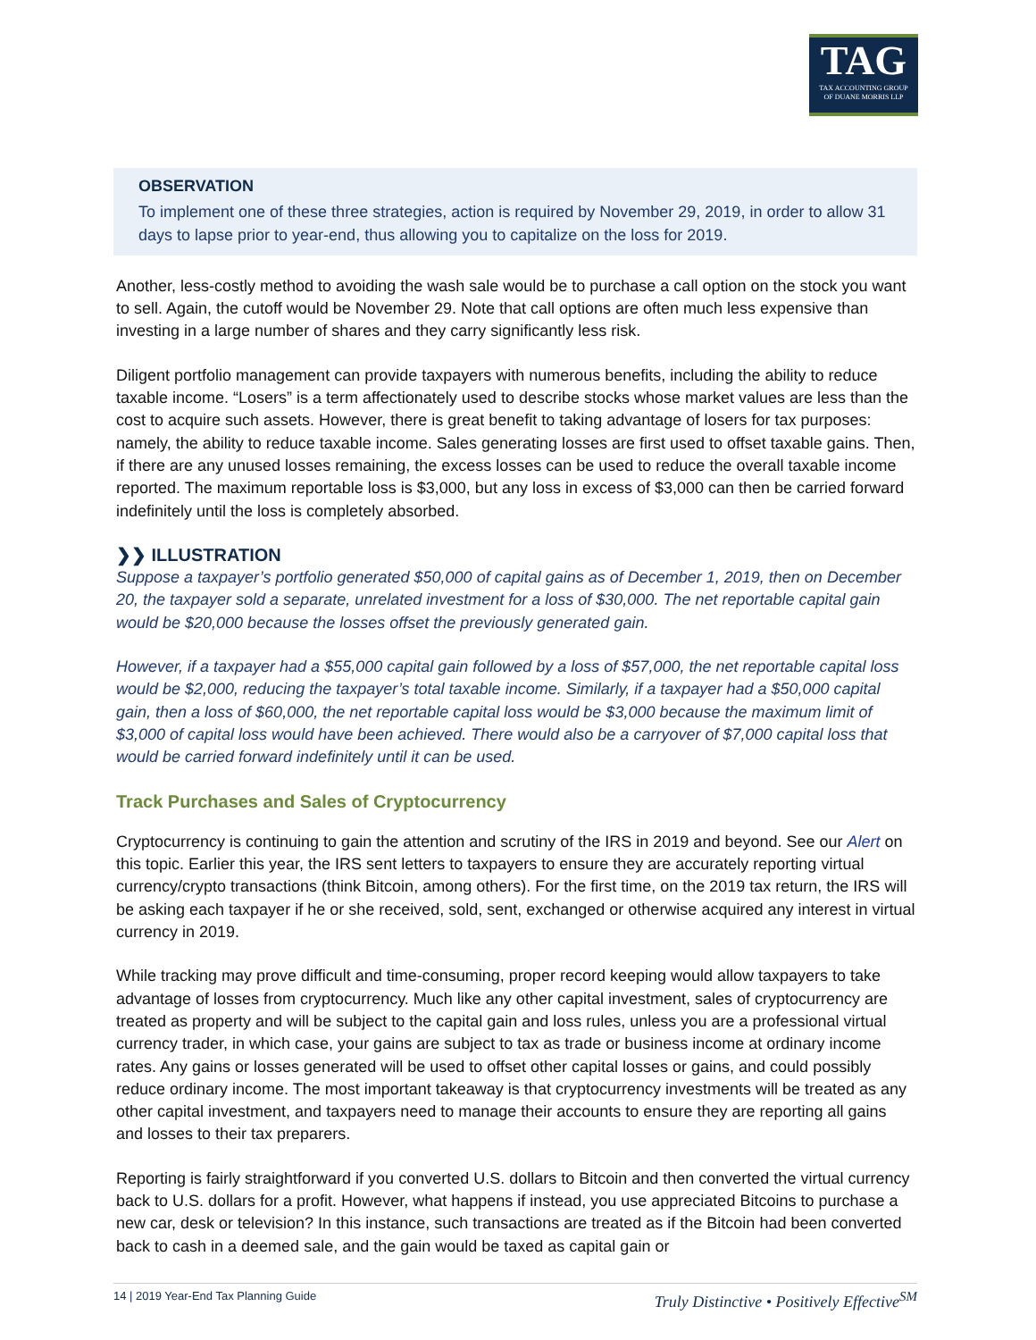TAG
TAX ACCOUNTING GROUP
OF DUANE MORRIS LLP
OBSERVATION
To implement one of these three strategies, action is required by November 29, 2019, in order to allow 31 days to lapse prior to year-end, thus allowing you to capitalize on the loss for 2019.
Another, less-costly method to avoiding the wash sale would be to purchase a call option on the stock you want to sell. Again, the cutoff would be November 29. Note that call options are often much less expensive than investing in a large number of shares and they carry significantly less risk.
Diligent portfolio management can provide taxpayers with numerous benefits, including the ability to reduce taxable income. “Losers” is a term affectionately used to describe stocks whose market values are less than the cost to acquire such assets. However, there is great benefit to taking advantage of losers for tax purposes: namely, the ability to reduce taxable income. Sales generating losses are first used to offset taxable gains. Then, if there are any unused losses remaining, the excess losses can be used to reduce the overall taxable income reported. The maximum reportable loss is $3,000, but any loss in excess of $3,000 can then be carried forward indefinitely until the loss is completely absorbed.
❯❯ ILLUSTRATION
Suppose a taxpayer’s portfolio generated $50,000 of capital gains as of December 1, 2019, then on December 20, the taxpayer sold a separate, unrelated investment for a loss of $30,000. The net reportable capital gain would be $20,000 because the losses offset the previously generated gain.
However, if a taxpayer had a $55,000 capital gain followed by a loss of $57,000, the net reportable capital loss would be $2,000, reducing the taxpayer’s total taxable income. Similarly, if a taxpayer had a $50,000 capital gain, then a loss of $60,000, the net reportable capital loss would be $3,000 because the maximum limit of $3,000 of capital loss would have been achieved. There would also be a carryover of $7,000 capital loss that would be carried forward indefinitely until it can be used.
Track Purchases and Sales of Cryptocurrency
Cryptocurrency is continuing to gain the attention and scrutiny of the IRS in 2019 and beyond. See our Alert on this topic. Earlier this year, the IRS sent letters to taxpayers to ensure they are accurately reporting virtual currency/crypto transactions (think Bitcoin, among others). For the first time, on the 2019 tax return, the IRS will be asking each taxpayer if he or she received, sold, sent, exchanged or otherwise acquired any interest in virtual currency in 2019.
While tracking may prove difficult and time-consuming, proper record keeping would allow taxpayers to take advantage of losses from cryptocurrency. Much like any other capital investment, sales of cryptocurrency are treated as property and will be subject to the capital gain and loss rules, unless you are a professional virtual currency trader, in which case, your gains are subject to tax as trade or business income at ordinary income rates. Any gains or losses generated will be used to offset other capital losses or gains, and could possibly reduce ordinary income. The most important takeaway is that cryptocurrency investments will be treated as any other capital investment, and taxpayers need to manage their accounts to ensure they are reporting all gains and losses to their tax preparers.
Reporting is fairly straightforward if you converted U.S. dollars to Bitcoin and then converted the virtual currency back to U.S. dollars for a profit. However, what happens if instead, you use appreciated Bitcoins to purchase a new car, desk or television? In this instance, such transactions are treated as if the Bitcoin had been converted back to cash in a deemed sale, and the gain would be taxed as capital gain or
14 | 2019 Year-End Tax Planning Guide Truly Distinctive • Positively Effective<sup>SM</sup>